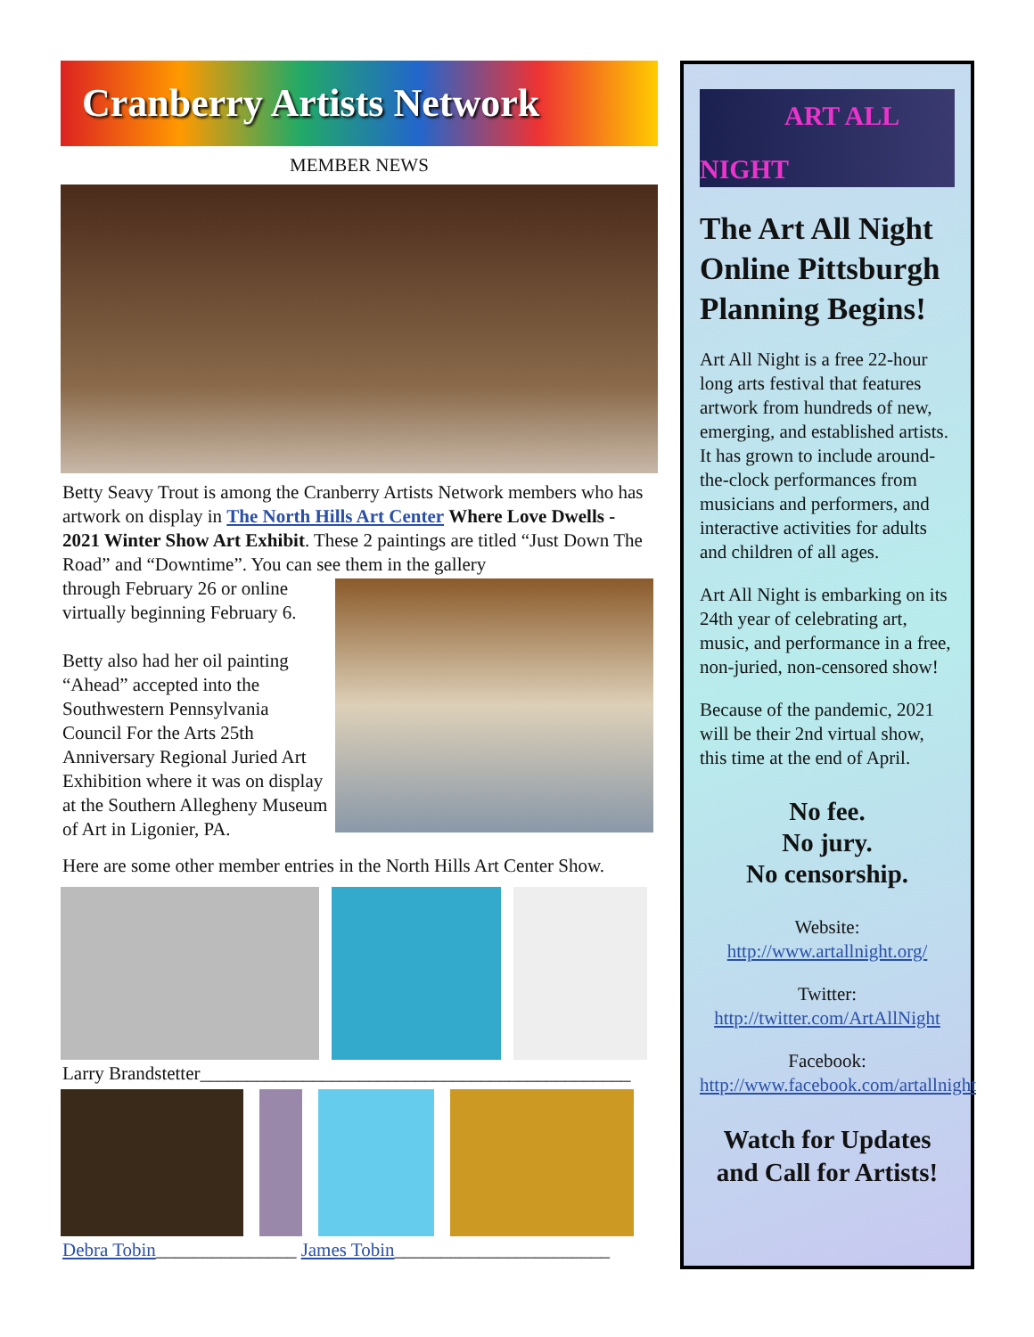Cranberry Artists Network
MEMBER NEWS
Betty Seavy Trout is among the Cranberry Artists Network members who has artwork on display in The North Hills Art Center Where Love Dwells - 2021 Winter Show Art Exhibit. These 2 paintings are titled “Just Down The Road” and “Downtime”. You can see them in the gallery
through February 26 or online virtually beginning February 6.
Betty also had her oil painting “Ahead” accepted into the Southwestern Pennsylvania Council For the Arts 25th Anniversary Regional Juried Art Exhibition where it was on display at the Southern Allegheny Museum of Art in Ligonier, PA.
Here are some other member entries in the North Hills Art Center Show.
Larry Brandstetter______________________________________________
Debra Tobin_______________ James Tobin_______________________
ART ALL NIGHT
The Art All Night Online Pittsburgh Planning Begins!
Art All Night is a free 22-hour long arts festival that features artwork from hundreds of new, emerging, and established artists. It has grown to include around-the-clock performances from musicians and performers, and interactive activities for adults and children of all ages.
Art All Night is embarking on its 24th year of celebrating art, music, and performance in a free, non-juried, non-censored show!
Because of the pandemic, 2021 will be their 2nd virtual show, this time at the end of April.
No fee.
No jury.
No censorship.
Website:
http://www.artallnight.org/
Twitter:
http://twitter.com/ArtAllNight
Facebook:
http://www.facebook.com/artallnight
Watch for Updates and Call for Artists!